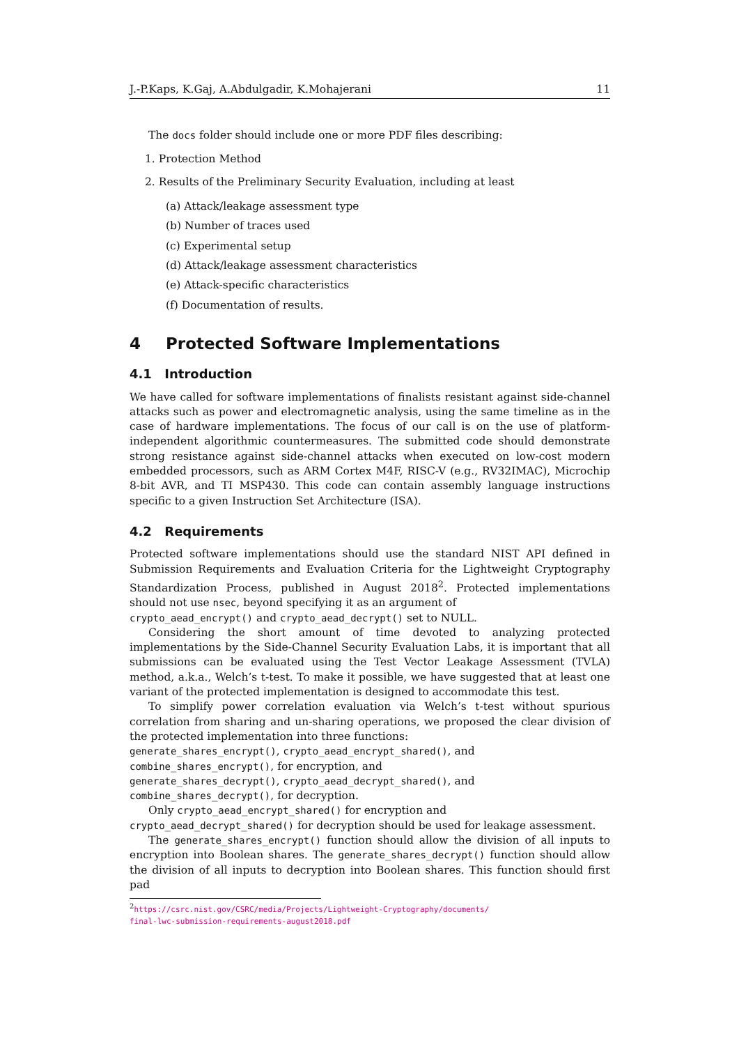J.-P.Kaps, K.Gaj, A.Abdulgadir, K.Mohajerani 11
The docs folder should include one or more PDF files describing:
1. Protection Method
2. Results of the Preliminary Security Evaluation, including at least
(a) Attack/leakage assessment type
(b) Number of traces used
(c) Experimental setup
(d) Attack/leakage assessment characteristics
(e) Attack-specific characteristics
(f) Documentation of results.
4 Protected Software Implementations
4.1 Introduction
We have called for software implementations of finalists resistant against side-channel attacks such as power and electromagnetic analysis, using the same timeline as in the case of hardware implementations. The focus of our call is on the use of platform-independent algorithmic countermeasures. The submitted code should demonstrate strong resistance against side-channel attacks when executed on low-cost modern embedded processors, such as ARM Cortex M4F, RISC-V (e.g., RV32IMAC), Microchip 8-bit AVR, and TI MSP430. This code can contain assembly language instructions specific to a given Instruction Set Architecture (ISA).
4.2 Requirements
Protected software implementations should use the standard NIST API defined in Submission Requirements and Evaluation Criteria for the Lightweight Cryptography Standardization Process, published in August 2018<sup>2</sup>. Protected implementations should not use nsec, beyond specifying it as an argument of
crypto_aead_encrypt() and crypto_aead_decrypt() set to NULL.
Considering the short amount of time devoted to analyzing protected implementations by the Side-Channel Security Evaluation Labs, it is important that all submissions can be evaluated using the Test Vector Leakage Assessment (TVLA) method, a.k.a., Welch’s t-test. To make it possible, we have suggested that at least one variant of the protected implementation is designed to accommodate this test.
To simplify power correlation evaluation via Welch’s t-test without spurious correlation from sharing and un-sharing operations, we proposed the clear division of the protected implementation into three functions:
generate_shares_encrypt(), crypto_aead_encrypt_shared(), and
combine_shares_encrypt(), for encryption, and
generate_shares_decrypt(), crypto_aead_decrypt_shared(), and
combine_shares_decrypt(), for decryption.
Only crypto_aead_encrypt_shared() for encryption and
crypto_aead_decrypt_shared() for decryption should be used for leakage assessment.
The generate_shares_encrypt() function should allow the division of all inputs to encryption into Boolean shares. The generate_shares_decrypt() function should allow the division of all inputs to decryption into Boolean shares. This function should first pad
<sup>2</sup> https://csrc.nist.gov/CSRC/media/Projects/Lightweight-Cryptography/documents/
final-lwc-submission-requirements-august2018.pdf